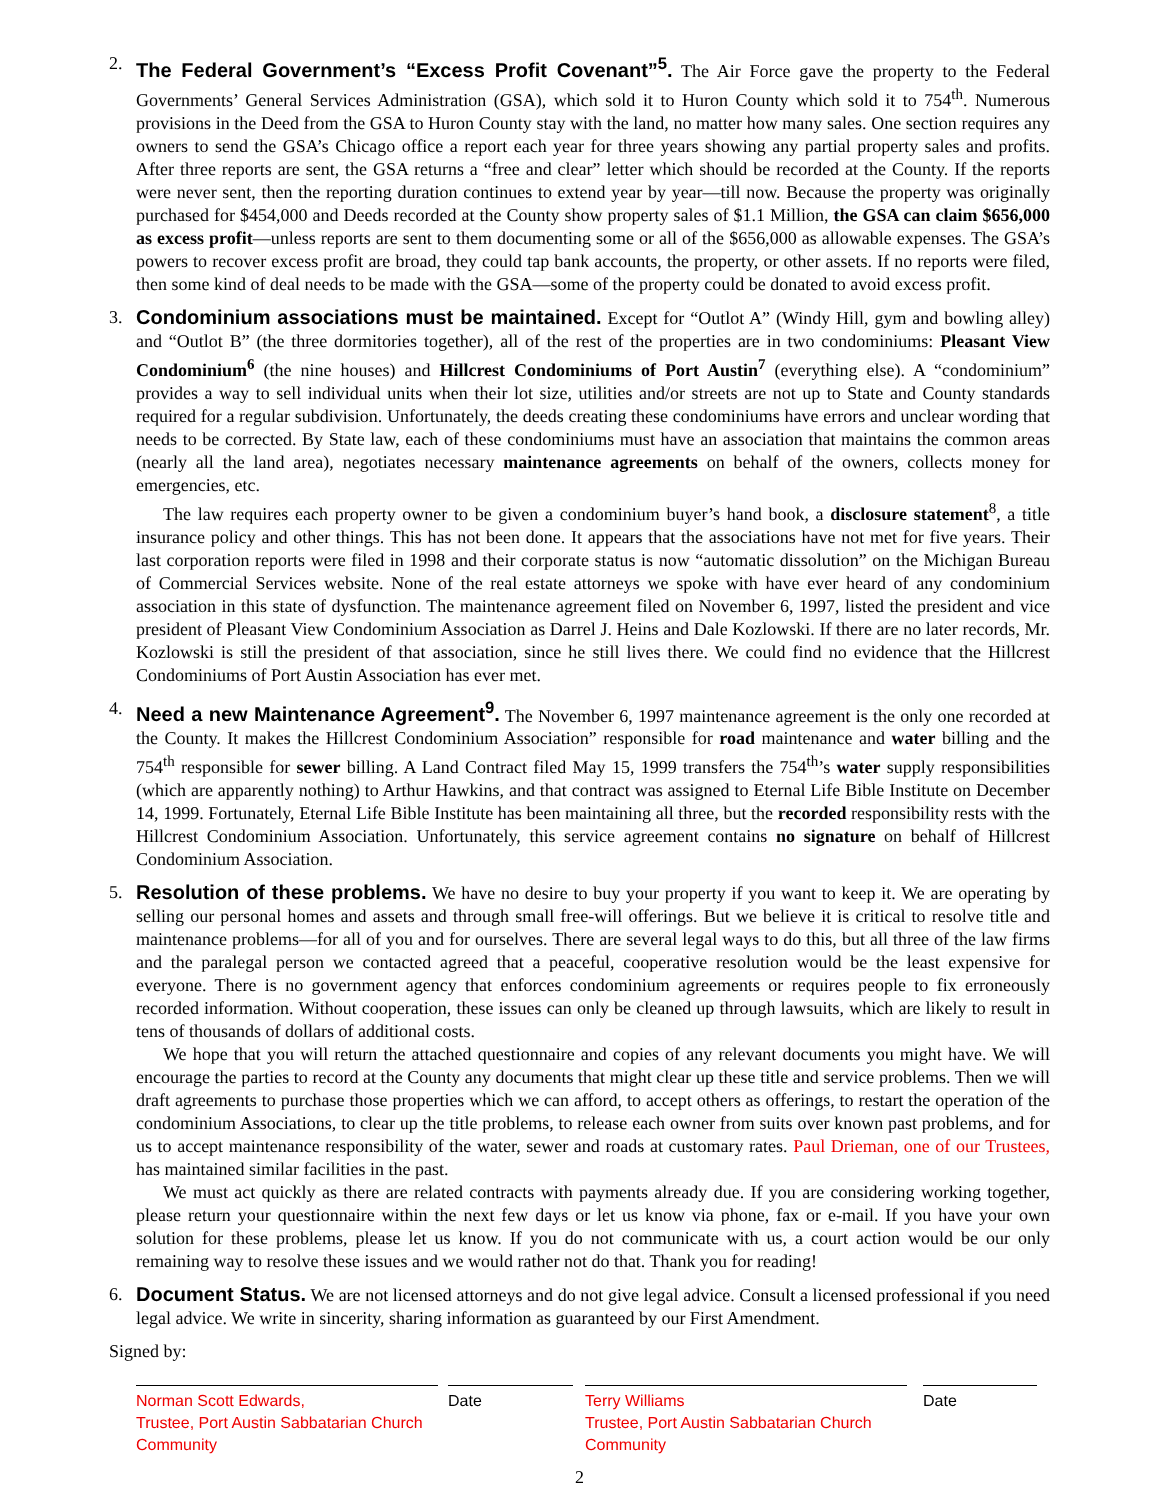2. The Federal Government’s “Excess Profit Covenant”<sup>5</sup>. The Air Force gave the property to the Federal Governments’ General Services Administration (GSA), which sold it to Huron County which sold it to 754<sup>th</sup>. Numerous provisions in the Deed from the GSA to Huron County stay with the land, no matter how many sales. One section requires any owners to send the GSA’s Chicago office a report each year for three years showing any partial property sales and profits. After three reports are sent, the GSA returns a “free and clear” letter which should be recorded at the County. If the reports were never sent, then the reporting duration continues to extend year by year—till now. Because the property was originally purchased for $454,000 and Deeds recorded at the County show property sales of $1.1 Million, the GSA can claim $656,000 as excess profit—unless reports are sent to them documenting some or all of the $656,000 as allowable expenses. The GSA’s powers to recover excess profit are broad, they could tap bank accounts, the property, or other assets. If no reports were filed, then some kind of deal needs to be made with the GSA—some of the property could be donated to avoid excess profit.
3. Condominium associations must be maintained. Except for “Outlot A” (Windy Hill, gym and bowling alley) and “Outlot B” (the three dormitories together), all of the rest of the properties are in two condominiums: Pleasant View Condominium<sup>6</sup> (the nine houses) and Hillcrest Condominiums of Port Austin<sup>7</sup> (everything else). A “condominium” provides a way to sell individual units when their lot size, utilities and/or streets are not up to State and County standards required for a regular subdivision. Unfortunately, the deeds creating these condominiums have errors and unclear wording that needs to be corrected. By State law, each of these condominiums must have an association that maintains the common areas (nearly all the land area), negotiates necessary maintenance agreements on behalf of the owners, collects money for emergencies, etc.
The law requires each property owner to be given a condominium buyer’s hand book, a disclosure statement<sup>8</sup>, a title insurance policy and other things. This has not been done. It appears that the associations have not met for five years. Their last corporation reports were filed in 1998 and their corporate status is now “automatic dissolution” on the Michigan Bureau of Commercial Services website. None of the real estate attorneys we spoke with have ever heard of any condominium association in this state of dysfunction. The maintenance agreement filed on November 6, 1997, listed the president and vice president of Pleasant View Condominium Association as Darrel J. Heins and Dale Kozlowski. If there are no later records, Mr. Kozlowski is still the president of that association, since he still lives there. We could find no evidence that the Hillcrest Condominiums of Port Austin Association has ever met.
4. Need a new Maintenance Agreement<sup>9</sup>. The November 6, 1997 maintenance agreement is the only one recorded at the County. It makes the Hillcrest Condominium Association” responsible for road maintenance and water billing and the 754<sup>th</sup> responsible for sewer billing. A Land Contract filed May 15, 1999 transfers the 754<sup>th</sup>’s water supply responsibilities (which are apparently nothing) to Arthur Hawkins, and that contract was assigned to Eternal Life Bible Institute on December 14, 1999. Fortunately, Eternal Life Bible Institute has been maintaining all three, but the recorded responsibility rests with the Hillcrest Condominium Association. Unfortunately, this service agreement contains no signature on behalf of Hillcrest Condominium Association.
5. Resolution of these problems. We have no desire to buy your property if you want to keep it. We are operating by selling our personal homes and assets and through small free-will offerings. But we believe it is critical to resolve title and maintenance problems—for all of you and for ourselves. There are several legal ways to do this, but all three of the law firms and the paralegal person we contacted agreed that a peaceful, cooperative resolution would be the least expensive for everyone. There is no government agency that enforces condominium agreements or requires people to fix erroneously recorded information. Without cooperation, these issues can only be cleaned up through lawsuits, which are likely to result in tens of thousands of dollars of additional costs.
We hope that you will return the attached questionnaire and copies of any relevant documents you might have. We will encourage the parties to record at the County any documents that might clear up these title and service problems. Then we will draft agreements to purchase those properties which we can afford, to accept others as offerings, to restart the operation of the condominium Associations, to clear up the title problems, to release each owner from suits over known past problems, and for us to accept maintenance responsibility of the water, sewer and roads at customary rates. Paul Drieman, one of our Trustees, has maintained similar facilities in the past.
We must act quickly as there are related contracts with payments already due. If you are considering working together, please return your questionnaire within the next few days or let us know via phone, fax or e-mail. If you have your own solution for these problems, please let us know. If you do not communicate with us, a court action would be our only remaining way to resolve these issues and we would rather not do that. Thank you for reading!
6. Document Status. We are not licensed attorneys and do not give legal advice. Consult a licensed professional if you need legal advice. We write in sincerity, sharing information as guaranteed by our First Amendment.
Signed by:
Norman Scott Edwards,
Trustee, Port Austin Sabbatarian Church Community
Date Terry Williams
Trustee, Port Austin Sabbatarian Church Community
Date
2